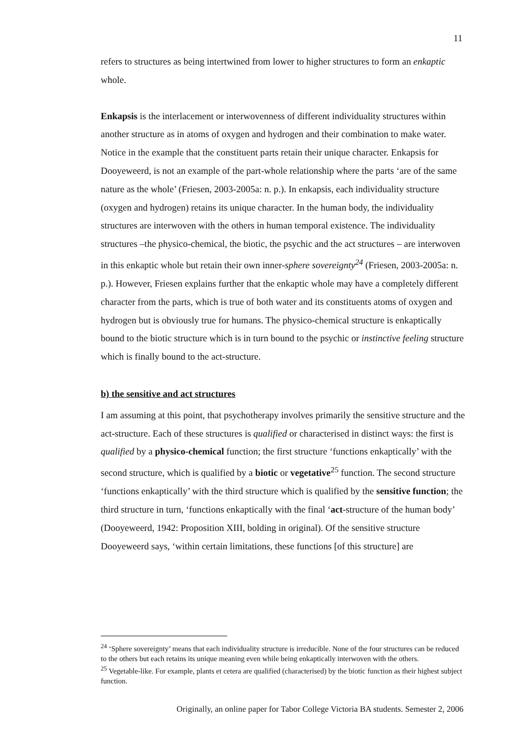11
refers to structures as being intertwined from lower to higher structures to form an enkaptic whole.
Enkapsis is the interlacement or interwovenness of different individuality structures within another structure as in atoms of oxygen and hydrogen and their combination to make water. Notice in the example that the constituent parts retain their unique character. Enkapsis for Dooyeweerd, is not an example of the part-whole relationship where the parts ‘are of the same nature as the whole’ (Friesen, 2003-2005a: n. p.). In enkapsis, each individuality structure (oxygen and hydrogen) retains its unique character. In the human body, the individuality structures are interwoven with the others in human temporal existence. The individuality structures –the physico-chemical, the biotic, the psychic and the act structures – are interwoven in this enkaptic whole but retain their own inner-sphere sovereignty<sup>24</sup> (Friesen, 2003-2005a: n. p.). However, Friesen explains further that the enkaptic whole may have a completely different character from the parts, which is true of both water and its constituents atoms of oxygen and hydrogen but is obviously true for humans. The physico-chemical structure is enkaptically bound to the biotic structure which is in turn bound to the psychic or instinctive feeling structure which is finally bound to the act-structure.
b) the sensitive and act structures
I am assuming at this point, that psychotherapy involves primarily the sensitive structure and the act-structure. Each of these structures is qualified or characterised in distinct ways: the first is qualified by a physico-chemical function; the first structure ‘functions enkaptically’ with the second structure, which is qualified by a biotic or vegetative<sup>25</sup> function. The second structure ‘functions enkaptically’ with the third structure which is qualified by the sensitive function; the third structure in turn, ‘functions enkaptically with the final ‘act-structure of the human body’ (Dooyeweerd, 1942: Proposition XIII, bolding in original). Of the sensitive structure Dooyeweerd says, ‘within certain limitations, these functions [of this structure] are
<sup>24</sup> ‘Sphere sovereignty’ means that each individuality structure is irreducible. None of the four structures can be reduced to the others but each retains its unique meaning even while being enkaptically interwoven with the others.
<sup>25</sup> Vegetable-like. For example, plants et cetera are qualified (characterised) by the biotic function as their highest subject function.
Originally, an online paper for Tabor College Victoria BA students. Semester 2, 2006